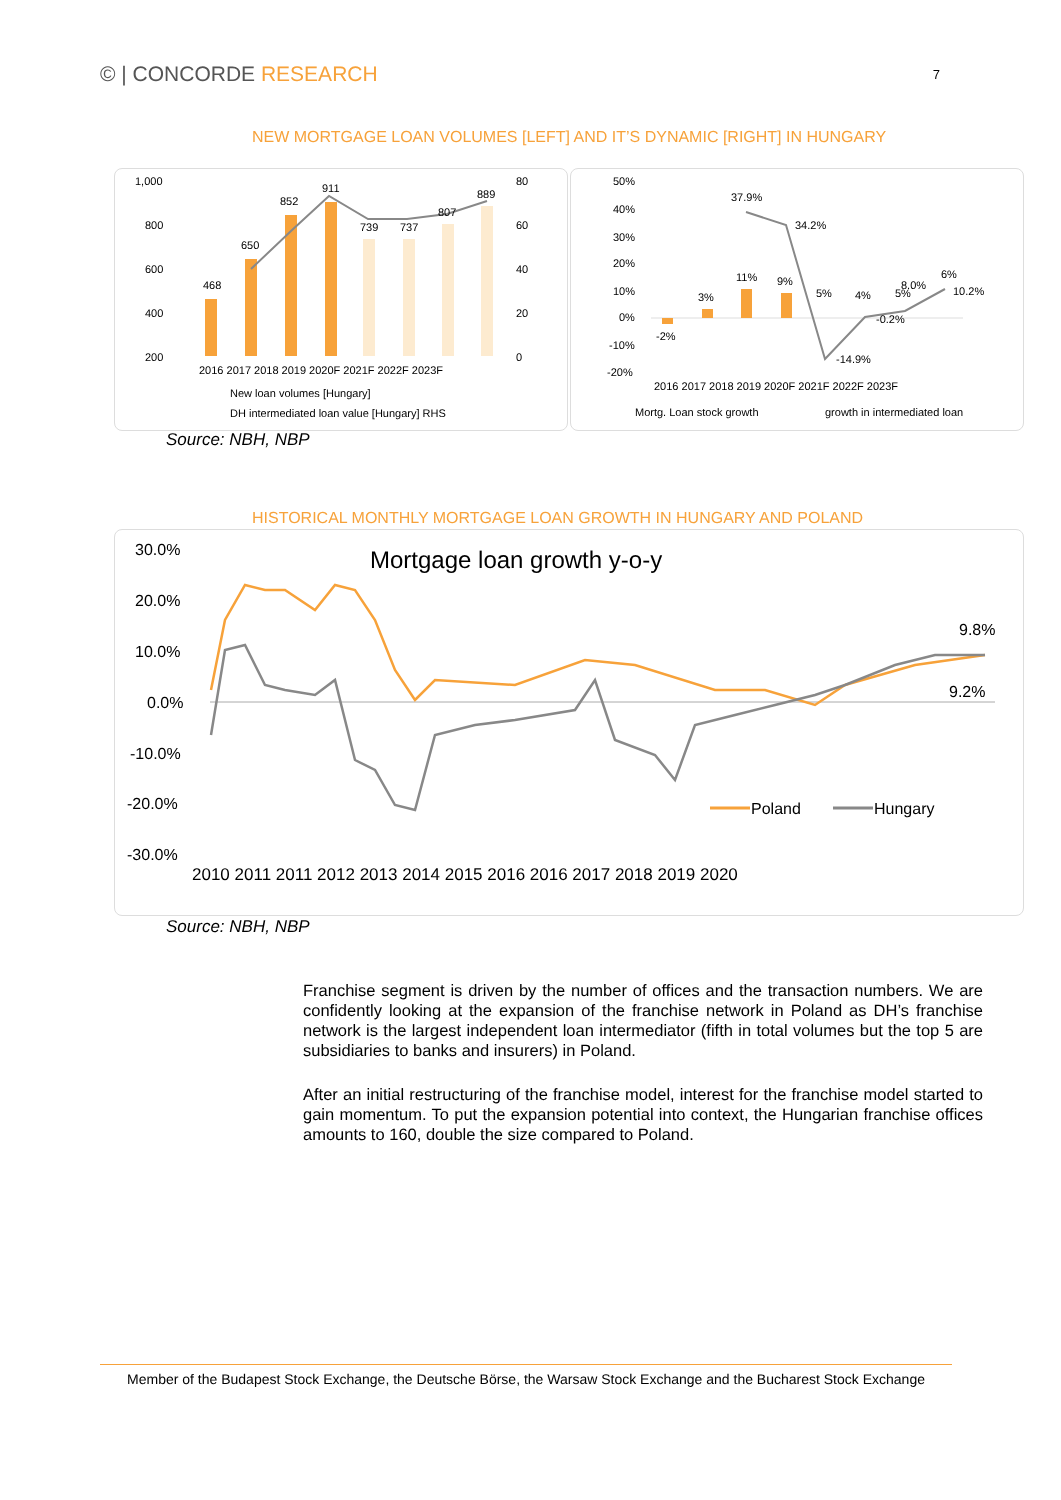© | CONCORDE RESEARCH
7
NEW MORTGAGE LOAN VOLUMES [LEFT] AND IT’S DYNAMIC [RIGHT] IN HUNGARY
1,000
800
600
400
200
468
650
852
911
739
737
807
889
2016 2017 2018 2019 2020F 2021F 2022F 2023F
80
60
40
20
0
New loan volumes [Hungary]
DH intermediated loan value [Hungary] RHS
50%
40%
30%
20%
10%
0%
-10%
-20%
-2%
3%
11%
9%
37.9%
34.2%
5%
4%
5%
6%
-14.9%
-0.2%
8.0%
10.2%
2016 2017 2018 2019 2020F 2021F 2022F 2023F
Mortg. Loan stock growth
growth in intermediated loan
Source: NBH, NBP
HISTORICAL MONTHLY MORTGAGE LOAN GROWTH IN HUNGARY AND POLAND
Mortgage loan growth y-o-y
30.0%
20.0%
10.0%
0.0%
-10.0%
-20.0%
-30.0%
9.8%
9.2%
Poland
Hungary
2010 2011 2011 2012 2013 2014 2015 2016 2016 2017 2018 2019 2020
Source: NBH, NBP
Franchise segment is driven by the number of offices and the transaction numbers. We are confidently looking at the expansion of the franchise network in Poland as DH’s franchise network is the largest independent loan intermediator (fifth in total volumes but the top 5 are subsidiaries to banks and insurers) in Poland.
After an initial restructuring of the franchise model, interest for the franchise model started to gain momentum. To put the expansion potential into context, the Hungarian franchise offices amounts to 160, double the size compared to Poland.
Member of the Budapest Stock Exchange, the Deutsche Börse, the Warsaw Stock Exchange and the Bucharest Stock Exchange